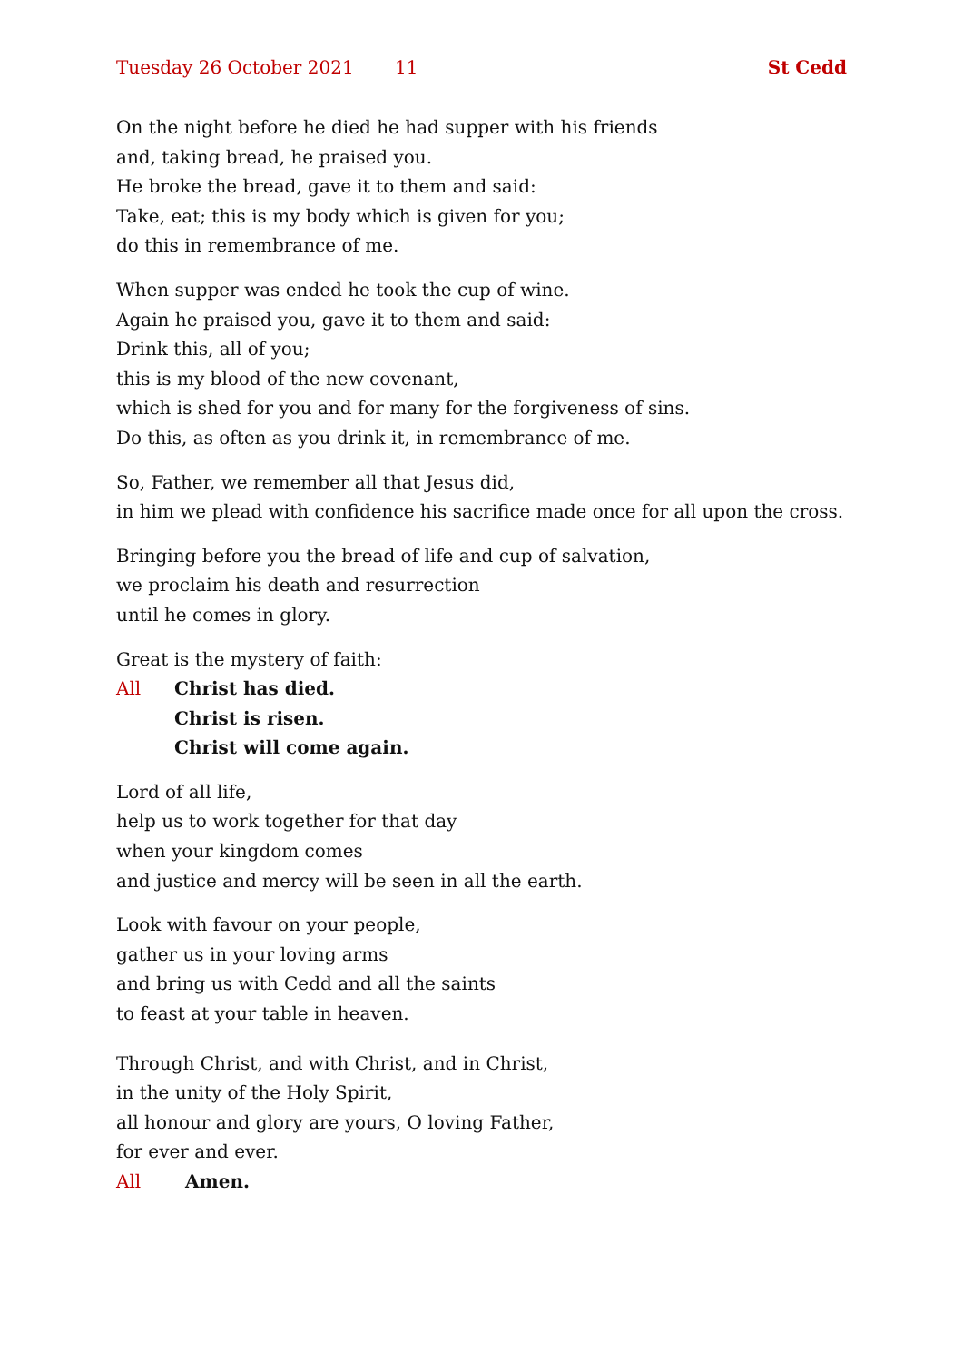Tuesday 26 October 2021 11 St Cedd
On the night before he died he had supper with his friends
and, taking bread, he praised you.
He broke the bread, gave it to them and said:
Take, eat; this is my body which is given for you;
do this in remembrance of me.
When supper was ended he took the cup of wine.
Again he praised you, gave it to them and said:
Drink this, all of you;
this is my blood of the new covenant,
which is shed for you and for many for the forgiveness of sins.
Do this, as often as you drink it, in remembrance of me.
So, Father, we remember all that Jesus did,
in him we plead with confidence his sacrifice made once for all upon the cross.
Bringing before you the bread of life and cup of salvation,
we proclaim his death and resurrection
until he comes in glory.
Great is the mystery of faith:
All Christ has died.
Christ is risen.
Christ will come again.
Lord of all life,
help us to work together for that day
when your kingdom comes
and justice and mercy will be seen in all the earth.
Look with favour on your people,
gather us in your loving arms
and bring us with Cedd and all the saints
to feast at your table in heaven.
Through Christ, and with Christ, and in Christ,
in the unity of the Holy Spirit,
all honour and glory are yours, O loving Father,
for ever and ever.
All Amen.